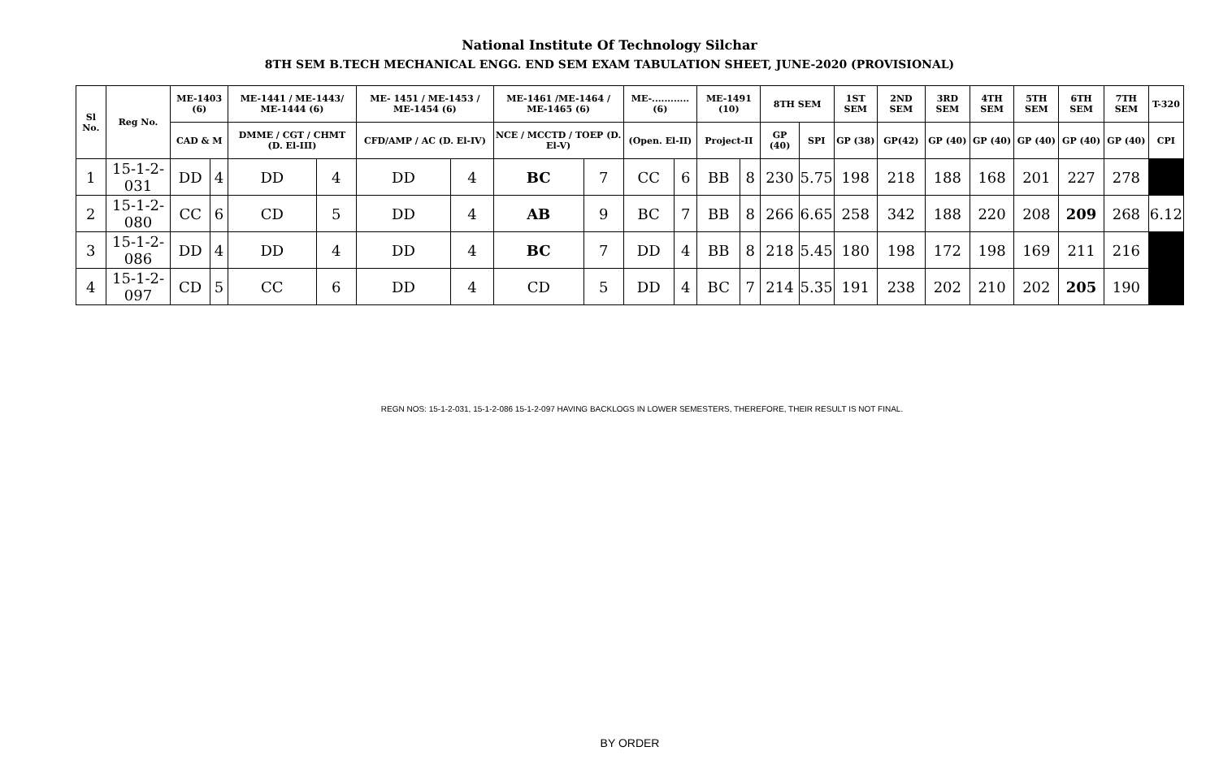National Institute Of Technology Silchar
8TH SEM B.TECH MECHANICAL ENGG. END SEM EXAM TABULATION SHEET, JUNE-2020 (PROVISIONAL)
| Sl No. | Reg No. | ME-1403 (6) | | ME-1441 / ME-1443/ ME-1444 (6) | | ME- 1451 / ME-1453 / ME-1454 (6) | | ME-1461 /ME-1464 / ME-1465 (6) | | ME-............ (6) | | ME-1491 (10) | | 8TH SEM | | 1ST SEM | 2ND SEM | 3RD SEM | 4TH SEM | 5TH SEM | 6TH SEM | 7TH SEM | T-320 |
| --- | --- | --- | --- | --- | --- | --- | --- | --- | --- | --- | --- | --- | --- | --- | --- | --- | --- | --- | --- | --- | --- | --- | --- |
| | | CAD & M | | DMME / CGT / CHMT (D. El-III) | | CFD/AMP / AC (D. El-IV) | | NCE / MCCTD / TOEP (D. El-V) | | (Open. El-II) | | Project-II | | GP (40) | SPI | GP (38) | GP(42) | GP (40) | GP (40) | GP (40) | GP (40) | GP (40) | CPI |
| 1 | 15-1-2-031 | DD | 4 | DD | 4 | DD | 4 | BC | 7 | CC | 6 | BB | 8 | 230 | 5.75 | 198 | 218 | 188 | 168 | 201 | 227 | 278 | |
| 2 | 15-1-2-080 | CC | 6 | CD | 5 | DD | 4 | AB | 9 | BC | 7 | BB | 8 | 266 | 6.65 | 258 | 342 | 188 | 220 | 208 | 209 | 268 | 6.12 |
| 3 | 15-1-2-086 | DD | 4 | DD | 4 | DD | 4 | BC | 7 | DD | 4 | BB | 8 | 218 | 5.45 | 180 | 198 | 172 | 198 | 169 | 211 | 216 | |
| 4 | 15-1-2-097 | CD | 5 | CC | 6 | DD | 4 | CD | 5 | DD | 4 | BC | 7 | 214 | 5.35 | 191 | 238 | 202 | 210 | 202 | 205 | 190 | |
REGN NOS: 15-1-2-031, 15-1-2-086 15-1-2-097 HAVING BACKLOGS IN LOWER SEMESTERS, THEREFORE, THEIR RESULT IS NOT FINAL.
BY ORDER